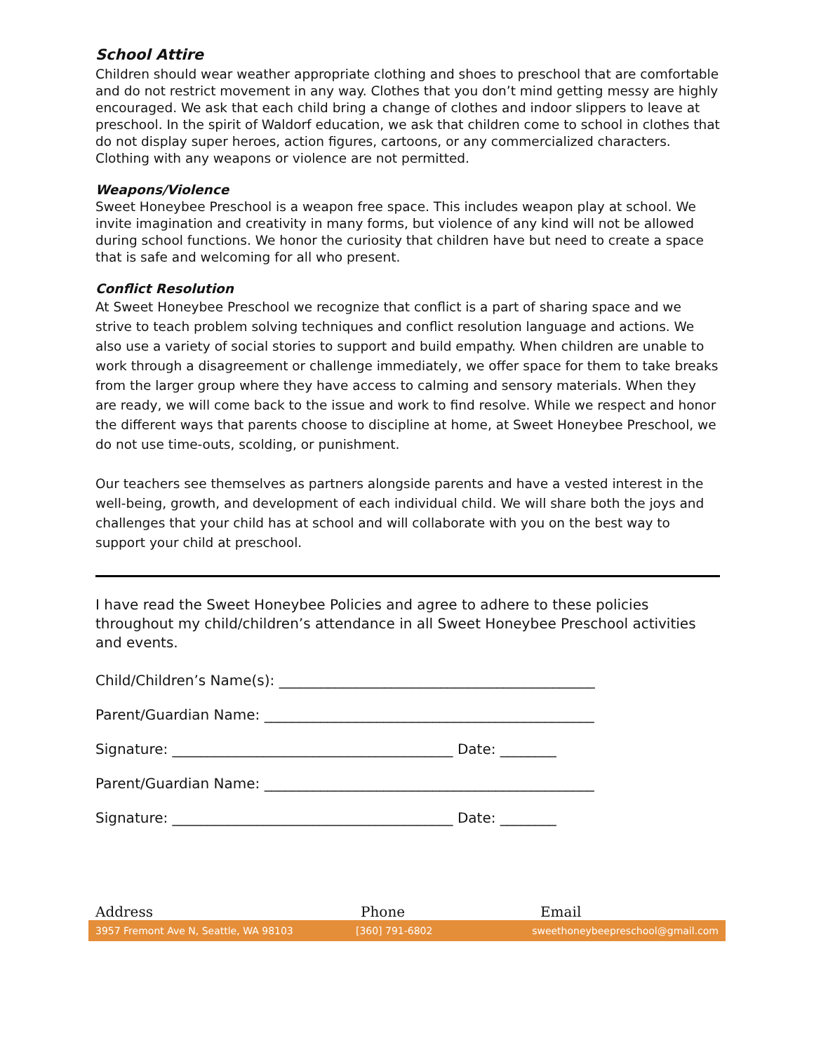School Attire
Children should wear weather appropriate clothing and shoes to preschool that are comfortable and do not restrict movement in any way. Clothes that you don’t mind getting messy are highly encouraged. We ask that each child bring a change of clothes and indoor slippers to leave at preschool. In the spirit of Waldorf education, we ask that children come to school in clothes that do not display super heroes, action figures, cartoons, or any commercialized characters. Clothing with any weapons or violence are not permitted.
Weapons/Violence
Sweet Honeybee Preschool is a weapon free space. This includes weapon play at school. We invite imagination and creativity in many forms, but violence of any kind will not be allowed during school functions. We honor the curiosity that children have but need to create a space that is safe and welcoming for all who present.
Conflict Resolution
At Sweet Honeybee Preschool we recognize that conflict is a part of sharing space and we strive to teach problem solving techniques and conflict resolution language and actions. We also use a variety of social stories to support and build empathy. When children are unable to work through a disagreement or challenge immediately, we offer space for them to take breaks from the larger group where they have access to calming and sensory materials. When they are ready, we will come back to the issue and work to find resolve. While we respect and honor the different ways that parents choose to discipline at home, at Sweet Honeybee Preschool, we do not use time-outs, scolding, or punishment.
Our teachers see themselves as partners alongside parents and have a vested interest in the well-being, growth, and development of each individual child. We will share both the joys and challenges that your child has at school and will collaborate with you on the best way to support your child at preschool.
I have read the Sweet Honeybee Policies and agree to adhere to these policies throughout my child/children’s attendance in all Sweet Honeybee Preschool activities and events.
Child/Children’s Name(s): _____________________________________________
Parent/Guardian Name: _______________________________________________
Signature: ________________________________________ Date: ________
Parent/Guardian Name: _______________________________________________
Signature: ________________________________________ Date: ________
Address Phone Email
3957 Fremont Ave N, Seattle, WA 98103 [360] 791-6802 sweethoneybeepreschool@gmail.com